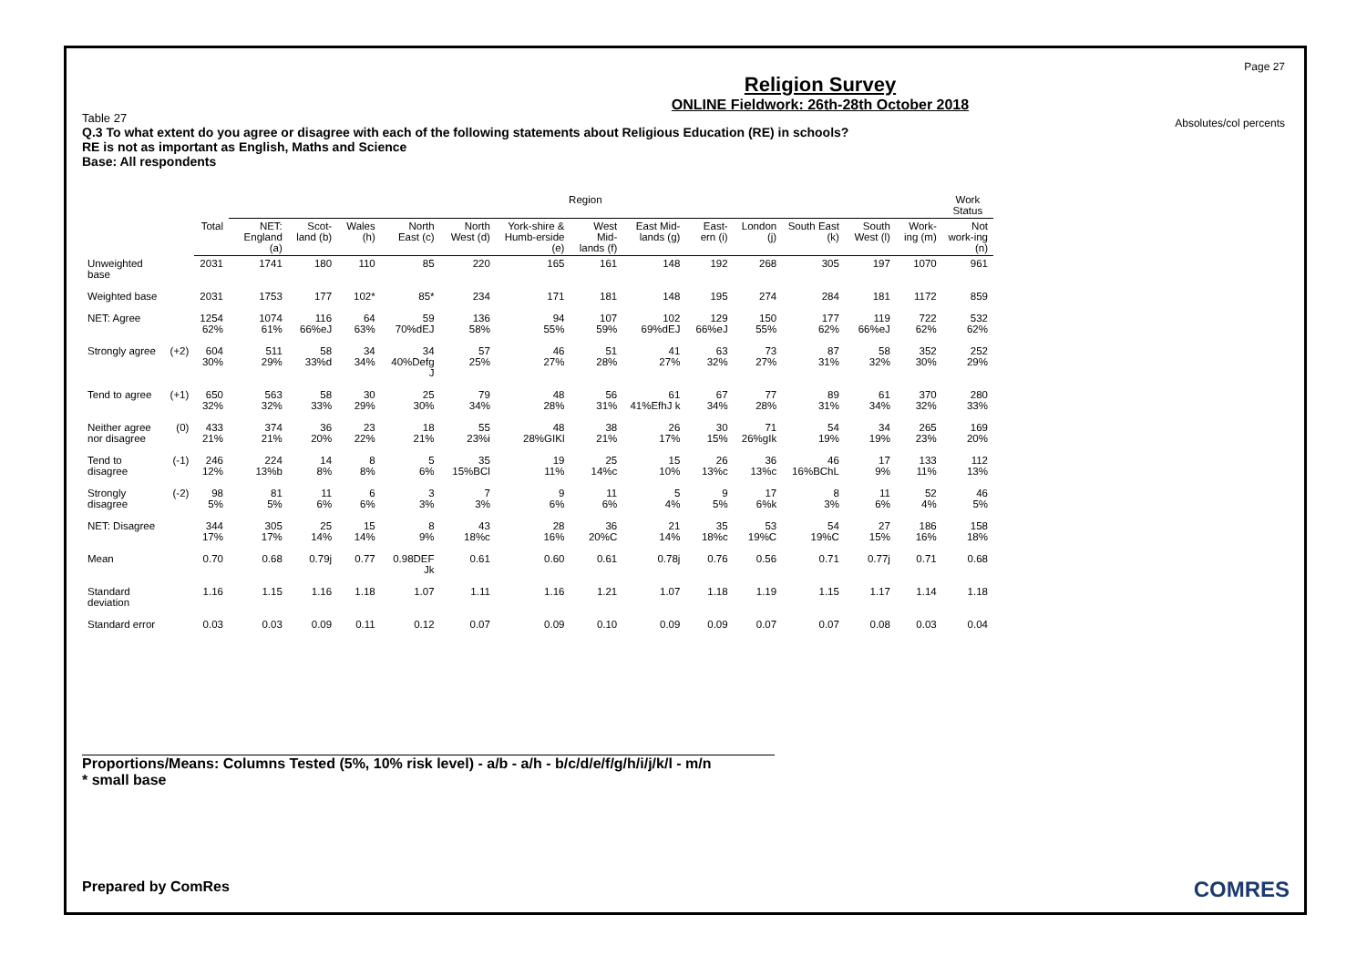Page 27
Absolutes/col percents
Religion Survey
ONLINE Fieldwork: 26th-28th October 2018
Table 27
Q.3 To what extent do you agree or disagree with each of the following statements about Religious Education (RE) in schools?
RE is not as important as English, Maths and Science
Base: All respondents
| | | | Region | | | | | | | | | | | | | Work Status |
| | | Total | NET: England (a) | Scot-land (b) | Wales (h) | North East (c) | North West (d) | York-shire & Humb-erside (e) | West Mid-lands (f) | East Mid-lands (g) | East-ern (i) | London (j) | South East (k) | South West (l) | Work-ing (m) | Not work-ing (n) |
| Unweighted base | | 2031 | 1741 | 180 | 110 | 85 | 220 | 165 | 161 | 148 | 192 | 268 | 305 | 197 | 1070 | 961 |
| Weighted base | | 2031 | 1753 | 177 | 102* | 85* | 234 | 171 | 181 | 148 | 195 | 274 | 284 | 181 | 1172 | 859 |
| NET: Agree | | 1254 62% | 1074 61% | 116 66%eJ | 64 63% | 59 70%dEJ | 136 58% | 94 55% | 107 59% | 102 69%dEJ | 129 66%eJ | 150 55% | 177 62% | 119 66%eJ | 722 62% | 532 62% |
| Strongly agree | (+2) | 604 30% | 511 29% | 58 33%d | 34 34% | 34 40%Defg J | 57 25% | 46 27% | 51 28% | 41 27% | 63 32% | 73 27% | 87 31% | 58 32% | 352 30% | 252 29% |
| Tend to agree | (+1) | 650 32% | 563 32% | 58 33% | 30 29% | 25 30% | 79 34% | 48 28% | 56 31% | 61 41%EfhJ k | 67 34% | 77 28% | 89 31% | 61 34% | 370 32% | 280 33% |
| Neither agree nor disagree | (0) | 433 21% | 374 21% | 36 20% | 23 22% | 18 21% | 55 23%i | 48 28%GIKl | 38 21% | 26 17% | 30 15% | 71 26%gIk | 54 19% | 34 19% | 265 23% | 169 20% |
| Tend to disagree | (-1) | 246 12% | 224 13%b | 14 8% | 8 8% | 5 6% | 35 15%BCl | 19 11% | 25 14%c | 15 10% | 26 13%c | 36 13%c | 46 16%BChL | 17 9% | 133 11% | 112 13% |
| Strongly disagree | (-2) | 98 5% | 81 5% | 11 6% | 6 6% | 3 3% | 7 3% | 9 6% | 11 6% | 5 4% | 9 5% | 17 6%k | 8 3% | 11 6% | 52 4% | 46 5% |
| NET: Disagree | | 344 17% | 305 17% | 25 14% | 15 14% | 8 9% | 43 18%c | 28 16% | 36 20%C | 21 14% | 35 18%c | 53 19%C | 54 19%C | 27 15% | 186 16% | 158 18% |
| Mean | | 0.70 | 0.68 | 0.79j | 0.77 | 0.98DEF Jk | 0.61 | 0.60 | 0.61 | 0.78j | 0.76 | 0.56 | 0.71 | 0.77j | 0.71 | 0.68 |
| Standard deviation | | 1.16 | 1.15 | 1.16 | 1.18 | 1.07 | 1.11 | 1.16 | 1.21 | 1.07 | 1.18 | 1.19 | 1.15 | 1.17 | 1.14 | 1.18 |
| Standard error | | 0.03 | 0.03 | 0.09 | 0.11 | 0.12 | 0.07 | 0.09 | 0.10 | 0.09 | 0.09 | 0.07 | 0.07 | 0.08 | 0.03 | 0.04 |
Proportions/Means: Columns Tested (5%, 10% risk level) - a/b - a/h - b/c/d/e/f/g/h/i/j/k/l - m/n
* small base
Prepared by ComRes COMRES